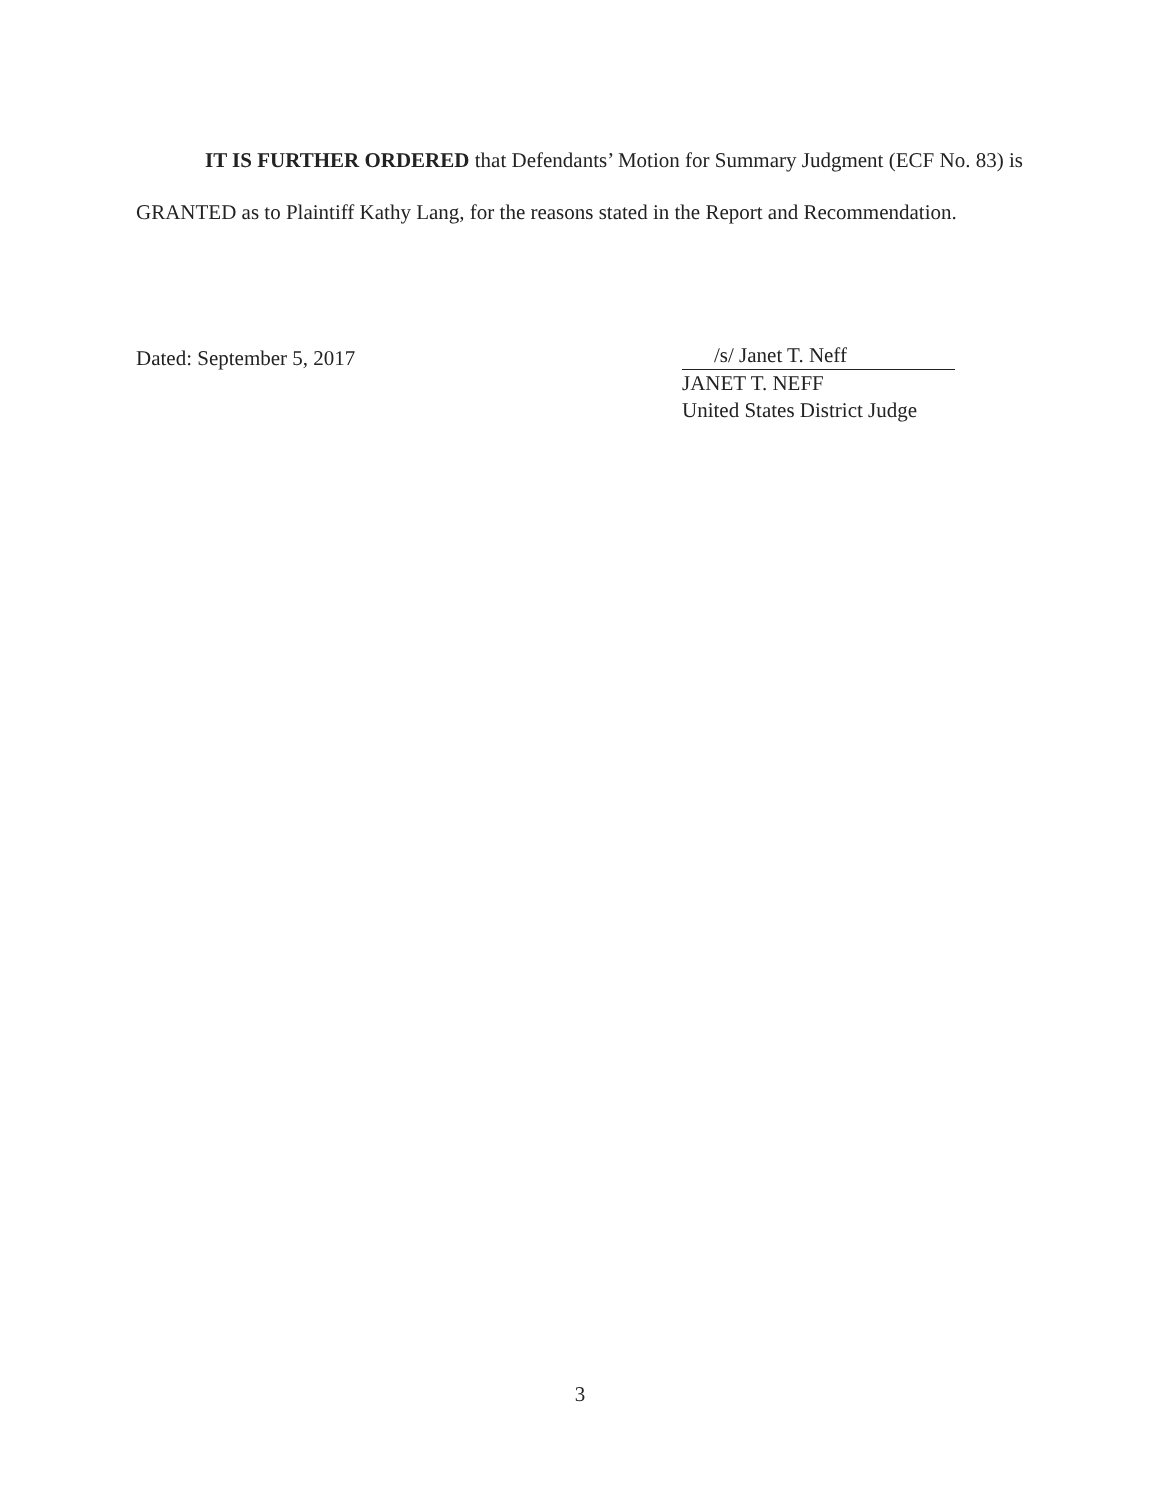IT IS FURTHER ORDERED that Defendants’ Motion for Summary Judgment (ECF No. 83) is GRANTED as to Plaintiff Kathy Lang, for the reasons stated in the Report and Recommendation.
Dated: September 5, 2017
/s/ Janet T. Neff
JANET T. NEFF
United States District Judge
3